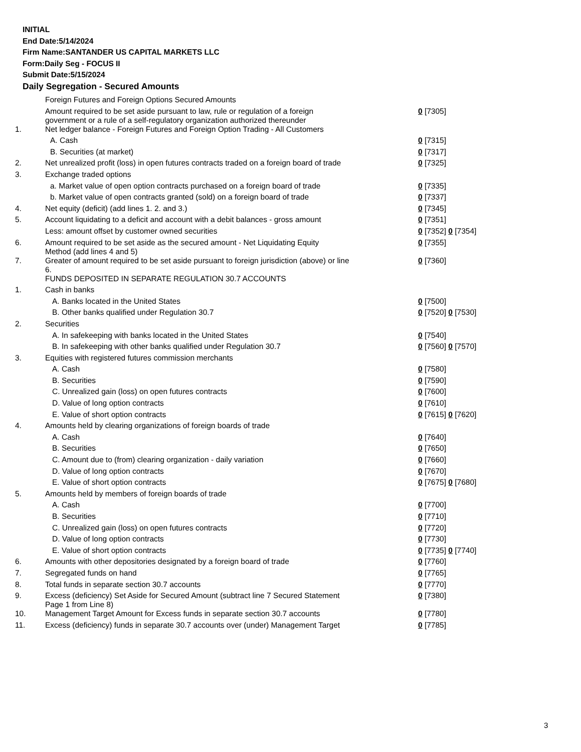INITIAL
End Date:5/14/2024
Firm Name:SANTANDER US CAPITAL MARKETS LLC
Form:Daily Seg - FOCUS II
Submit Date:5/15/2024
Daily Segregation - Secured Amounts
| | Foreign Futures and Foreign Options Secured Amounts | |
| | Amount required to be set aside pursuant to law, rule or regulation of a foreign government or a rule of a self-regulatory organization authorized thereunder | 0 [7305] |
| 1. | Net ledger balance - Foreign Futures and Foreign Option Trading - All Customers | |
| | A. Cash | 0 [7315] |
| | B. Securities (at market) | 0 [7317] |
| 2. | Net unrealized profit (loss) in open futures contracts traded on a foreign board of trade | 0 [7325] |
| 3. | Exchange traded options | |
| | a. Market value of open option contracts purchased on a foreign board of trade | 0 [7335] |
| | b. Market value of open contracts granted (sold) on a foreign board of trade | 0 [7337] |
| 4. | Net equity (deficit) (add lines 1. 2. and 3.) | 0 [7345] |
| 5. | Account liquidating to a deficit and account with a debit balances - gross amount | 0 [7351] |
| | Less: amount offset by customer owned securities | 0 [7352] 0 [7354] |
| 6. | Amount required to be set aside as the secured amount - Net Liquidating Equity Method (add lines 4 and 5) | 0 [7355] |
| 7. | Greater of amount required to be set aside pursuant to foreign jurisdiction (above) or line 6. | 0 [7360] |
| | FUNDS DEPOSITED IN SEPARATE REGULATION 30.7 ACCOUNTS | |
| 1. | Cash in banks | |
| | A. Banks located in the United States | 0 [7500] |
| | B. Other banks qualified under Regulation 30.7 | 0 [7520] 0 [7530] |
| 2. | Securities | |
| | A. In safekeeping with banks located in the United States | 0 [7540] |
| | B. In safekeeping with other banks qualified under Regulation 30.7 | 0 [7560] 0 [7570] |
| 3. | Equities with registered futures commission merchants | |
| | A. Cash | 0 [7580] |
| | B. Securities | 0 [7590] |
| | C. Unrealized gain (loss) on open futures contracts | 0 [7600] |
| | D. Value of long option contracts | 0 [7610] |
| | E. Value of short option contracts | 0 [7615] 0 [7620] |
| 4. | Amounts held by clearing organizations of foreign boards of trade | |
| | A. Cash | 0 [7640] |
| | B. Securities | 0 [7650] |
| | C. Amount due to (from) clearing organization - daily variation | 0 [7660] |
| | D. Value of long option contracts | 0 [7670] |
| | E. Value of short option contracts | 0 [7675] 0 [7680] |
| 5. | Amounts held by members of foreign boards of trade | |
| | A. Cash | 0 [7700] |
| | B. Securities | 0 [7710] |
| | C. Unrealized gain (loss) on open futures contracts | 0 [7720] |
| | D. Value of long option contracts | 0 [7730] |
| | E. Value of short option contracts | 0 [7735] 0 [7740] |
| 6. | Amounts with other depositories designated by a foreign board of trade | 0 [7760] |
| 7. | Segregated funds on hand | 0 [7765] |
| 8. | Total funds in separate section 30.7 accounts | 0 [7770] |
| 9. | Excess (deficiency) Set Aside for Secured Amount (subtract line 7 Secured Statement Page 1 from Line 8) | 0 [7380] |
| 10. | Management Target Amount for Excess funds in separate section 30.7 accounts | 0 [7780] |
| 11. | Excess (deficiency) funds in separate 30.7 accounts over (under) Management Target | 0 [7785] |
3